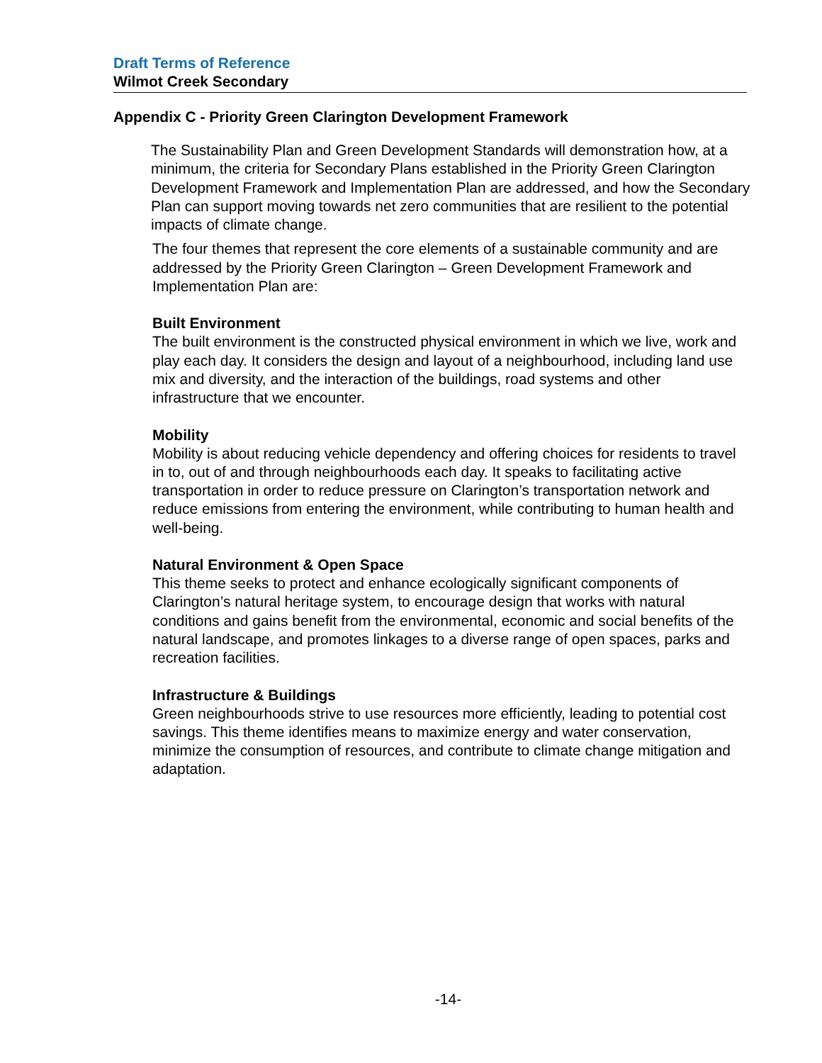Draft Terms of Reference
Wilmot Creek Secondary
Appendix C - Priority Green Clarington Development Framework
The Sustainability Plan and Green Development Standards will demonstration how, at a minimum, the criteria for Secondary Plans established in the Priority Green Clarington Development Framework and Implementation Plan are addressed, and how the Secondary Plan can support moving towards net zero communities that are resilient to the potential impacts of climate change.
The four themes that represent the core elements of a sustainable community and are addressed by the Priority Green Clarington – Green Development Framework and Implementation Plan are:
Built Environment
The built environment is the constructed physical environment in which we live, work and play each day. It considers the design and layout of a neighbourhood, including land use mix and diversity, and the interaction of the buildings, road systems and other infrastructure that we encounter.
Mobility
Mobility is about reducing vehicle dependency and offering choices for residents to travel in to, out of and through neighbourhoods each day. It speaks to facilitating active transportation in order to reduce pressure on Clarington’s transportation network and reduce emissions from entering the environment, while contributing to human health and well-being.
Natural Environment & Open Space
This theme seeks to protect and enhance ecologically significant components of Clarington’s natural heritage system, to encourage design that works with natural conditions and gains benefit from the environmental, economic and social benefits of the natural landscape, and promotes linkages to a diverse range of open spaces, parks and recreation facilities.
Infrastructure & Buildings
Green neighbourhoods strive to use resources more efficiently, leading to potential cost savings. This theme identifies means to maximize energy and water conservation, minimize the consumption of resources, and contribute to climate change mitigation and adaptation.
-14-